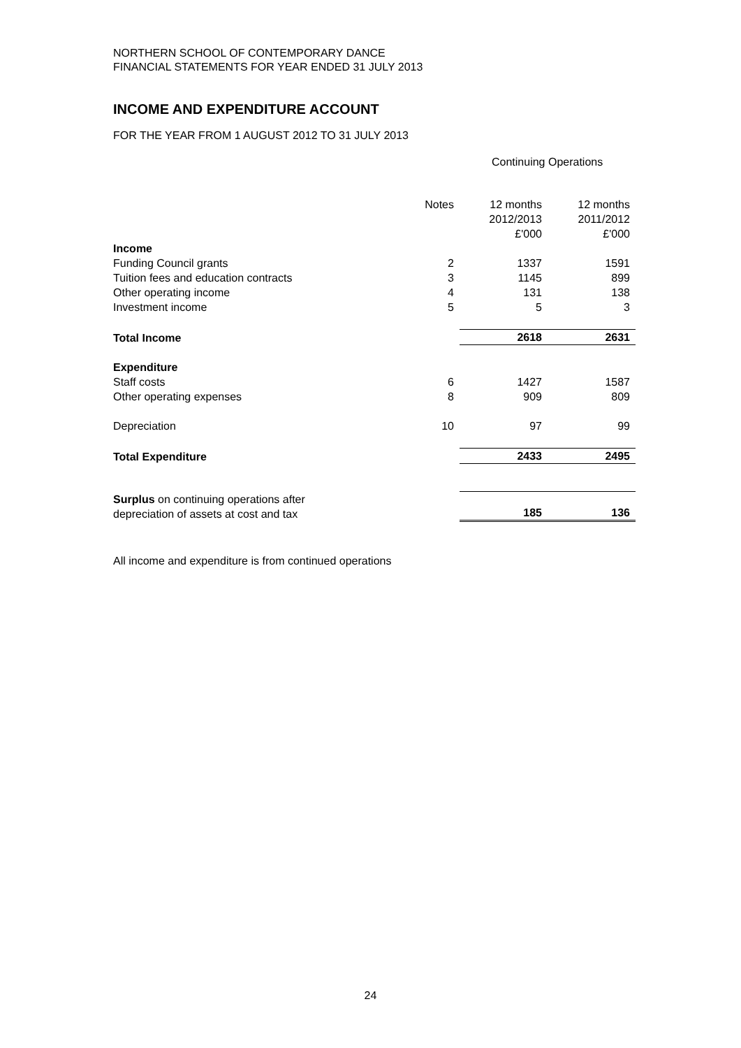NORTHERN SCHOOL OF CONTEMPORARY DANCE
FINANCIAL STATEMENTS FOR YEAR ENDED 31 JULY 2013
INCOME AND EXPENDITURE ACCOUNT
FOR THE YEAR FROM 1 AUGUST 2012 TO 31 JULY 2013
Continuing Operations
| | Notes | 12 months 2012/2013 £'000 | 12 months 2011/2012 £'000 |
| --- | --- | --- | --- |
| Income | | | |
| Funding Council grants | 2 | 1337 | 1591 |
| Tuition fees and education contracts | 3 | 1145 | 899 |
| Other operating income | 4 | 131 | 138 |
| Investment income | 5 | 5 | 3 |
| Total Income | | 2618 | 2631 |
| Expenditure | | | |
| Staff costs | 6 | 1427 | 1587 |
| Other operating expenses | 8 | 909 | 809 |
| Depreciation | 10 | 97 | 99 |
| Total Expenditure | | 2433 | 2495 |
| Surplus on continuing operations after depreciation of assets at cost and tax | | 185 | 136 |
All income and expenditure is from continued operations
24